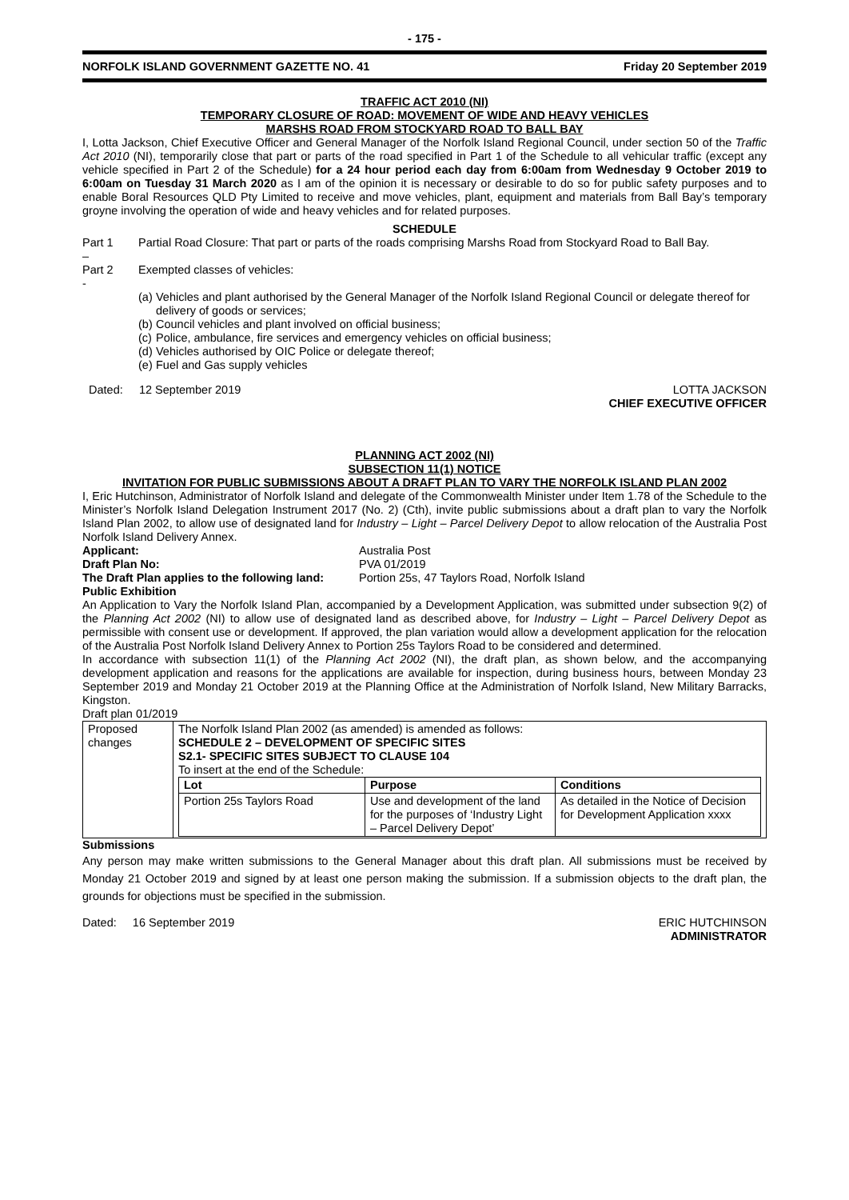- 175 -
NORFOLK ISLAND GOVERNMENT GAZETTE NO. 41 Friday 20 September 2019
TRAFFIC ACT 2010 (NI)
TEMPORARY CLOSURE OF ROAD: MOVEMENT OF WIDE AND HEAVY VEHICLES
MARSHS ROAD FROM STOCKYARD ROAD TO BALL BAY
I, Lotta Jackson, Chief Executive Officer and General Manager of the Norfolk Island Regional Council, under section 50 of the Traffic Act 2010 (NI), temporarily close that part or parts of the road specified in Part 1 of the Schedule to all vehicular traffic (except any vehicle specified in Part 2 of the Schedule) for a 24 hour period each day from 6:00am from Wednesday 9 October 2019 to 6:00am on Tuesday 31 March 2020 as I am of the opinion it is necessary or desirable to do so for public safety purposes and to enable Boral Resources QLD Pty Limited to receive and move vehicles, plant, equipment and materials from Ball Bay’s temporary groyne involving the operation of wide and heavy vehicles and for related purposes.
SCHEDULE
Part 1 – Partial Road Closure: That part or parts of the roads comprising Marshs Road from Stockyard Road to Ball Bay.
Part 2 - Exempted classes of vehicles:
(a)
Vehicles and plant authorised by the General Manager of the Norfolk Island Regional Council or delegate thereof for delivery of goods or services;
(b)
Council vehicles and plant involved on official business;
(c)
Police, ambulance, fire services and emergency vehicles on official business;
(d)
Vehicles authorised by OIC Police or delegate thereof;
(e)
Fuel and Gas supply vehicles
Dated: 12 September 2019 LOTTA JACKSON
CHIEF EXECUTIVE OFFICER
PLANNING ACT 2002 (NI)
SUBSECTION 11(1) NOTICE
INVITATION FOR PUBLIC SUBMISSIONS ABOUT A DRAFT PLAN TO VARY THE NORFOLK ISLAND PLAN 2002
I, Eric Hutchinson, Administrator of Norfolk Island and delegate of the Commonwealth Minister under Item 1.78 of the Schedule to the Minister’s Norfolk Island Delegation Instrument 2017 (No. 2) (Cth), invite public submissions about a draft plan to vary the Norfolk Island Plan 2002, to allow use of designated land for Industry – Light – Parcel Delivery Depot to allow relocation of the Australia Post Norfolk Island Delivery Annex.
Applicant: Australia Post Draft Plan No: PVA 01/2019 The Draft Plan applies to the following land: Portion 25s, 47 Taylors Road, Norfolk Island
Public Exhibition
An Application to Vary the Norfolk Island Plan, accompanied by a Development Application, was submitted under subsection 9(2) of the Planning Act 2002 (NI) to allow use of designated land as described above, for Industry – Light – Parcel Delivery Depot as permissible with consent use or development. If approved, the plan variation would allow a development application for the relocation of the Australia Post Norfolk Island Delivery Annex to Portion 25s Taylors Road to be considered and determined.
In accordance with subsection 11(1) of the Planning Act 2002 (NI), the draft plan, as shown below, and the accompanying development application and reasons for the applications are available for inspection, during business hours, between Monday 23 September 2019 and Monday 21 October 2019 at the Planning Office at the Administration of Norfolk Island, New Military Barracks, Kingston.
Draft plan 01/2019
| Proposed changes | The Norfolk Island Plan 2002 (as amended) is amended as follows: SCHEDULE 2 – DEVELOPMENT OF SPECIFIC SITES S2.1- SPECIFIC SITES SUBJECT TO CLAUSE 104 To insert at the end of the Schedule: / Lot / Purpose / Conditions / / --- / --- / --- / / Portion 25s Taylors Road / Use and development of the land for the purposes of ‘Industry Light – Parcel Delivery Depot’ / As detailed in the Notice of Decision for Development Application xxxx / |
Submissions
Any person may make written submissions to the General Manager about this draft plan. All submissions must be received by Monday 21 October 2019 and signed by at least one person making the submission. If a submission objects to the draft plan, the grounds for objections must be specified in the submission.
Dated: 16 September 2019 ERIC HUTCHINSON
ADMINISTRATOR